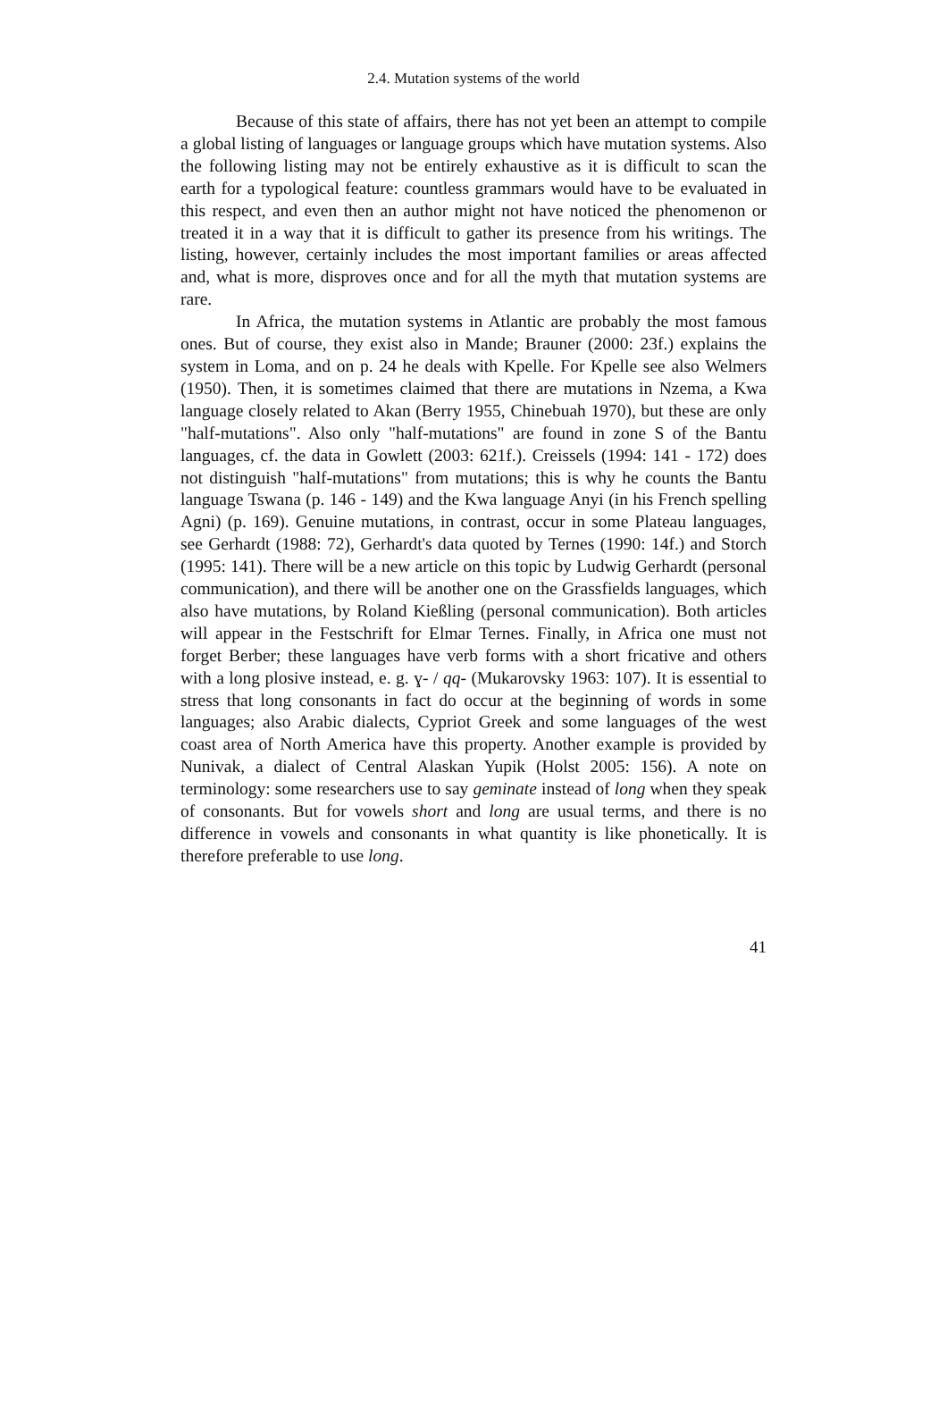2.4. Mutation systems of the world
Because of this state of affairs, there has not yet been an attempt to compile a global listing of languages or language groups which have mutation systems. Also the following listing may not be entirely exhaustive as it is difficult to scan the earth for a typological feature: countless grammars would have to be evaluated in this respect, and even then an author might not have noticed the phenomenon or treated it in a way that it is difficult to gather its presence from his writings. The listing, however, certainly includes the most important families or areas affected and, what is more, disproves once and for all the myth that mutation systems are rare.
In Africa, the mutation systems in Atlantic are probably the most famous ones. But of course, they exist also in Mande; Brauner (2000: 23f.) explains the system in Loma, and on p. 24 he deals with Kpelle. For Kpelle see also Welmers (1950). Then, it is sometimes claimed that there are mutations in Nzema, a Kwa language closely related to Akan (Berry 1955, Chinebuah 1970), but these are only "half-mutations". Also only "half-mutations" are found in zone S of the Bantu languages, cf. the data in Gowlett (2003: 621f.). Creissels (1994: 141 - 172) does not distinguish "half-mutations" from mutations; this is why he counts the Bantu language Tswana (p. 146 - 149) and the Kwa language Anyi (in his French spelling Agni) (p. 169). Genuine mutations, in contrast, occur in some Plateau languages, see Gerhardt (1988: 72), Gerhardt's data quoted by Ternes (1990: 14f.) and Storch (1995: 141). There will be a new article on this topic by Ludwig Gerhardt (personal communication), and there will be another one on the Grassfields languages, which also have mutations, by Roland Kießling (personal communication). Both articles will appear in the Festschrift for Elmar Ternes. Finally, in Africa one must not forget Berber; these languages have verb forms with a short fricative and others with a long plosive instead, e. g. ɣ- / qq- (Mukarovsky 1963: 107). It is essential to stress that long consonants in fact do occur at the beginning of words in some languages; also Arabic dialects, Cypriot Greek and some languages of the west coast area of North America have this property. Another example is provided by Nunivak, a dialect of Central Alaskan Yupik (Holst 2005: 156). A note on terminology: some researchers use to say geminate instead of long when they speak of consonants. But for vowels short and long are usual terms, and there is no difference in vowels and consonants in what quantity is like phonetically. It is therefore preferable to use long.
41